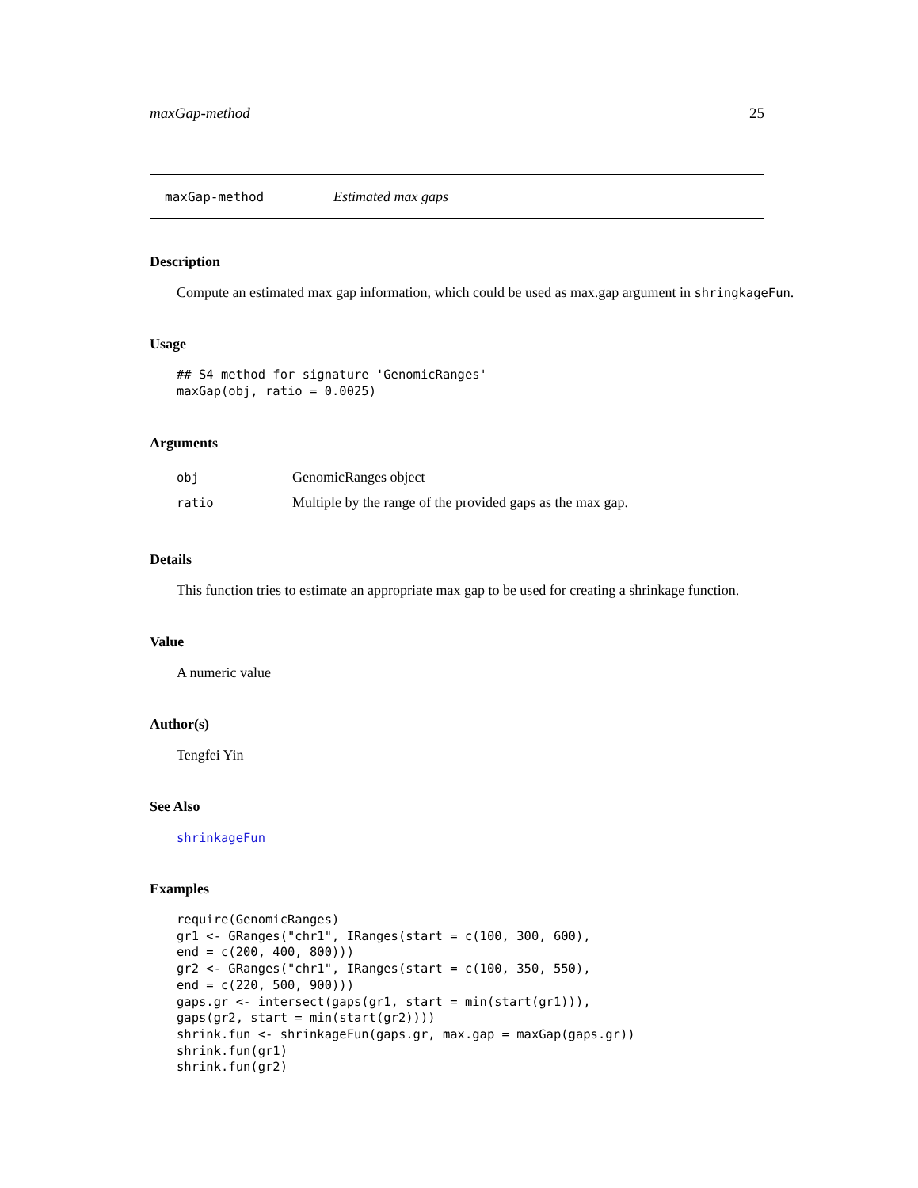maxGap-method 25
maxGap-method Estimated max gaps
Description
Compute an estimated max gap information, which could be used as max.gap argument in shringkageFun.
Usage
## S4 method for signature 'GenomicRanges'
maxGap(obj, ratio = 0.0025)
Arguments
| obj | GenomicRanges object |
| ratio | Multiple by the range of the provided gaps as the max gap. |
Details
This function tries to estimate an appropriate max gap to be used for creating a shrinkage function.
Value
A numeric value
Author(s)
Tengfei Yin
See Also
shrinkageFun
Examples
require(GenomicRanges)
gr1 <- GRanges("chr1", IRanges(start = c(100, 300, 600),
end = c(200, 400, 800)))
gr2 <- GRanges("chr1", IRanges(start = c(100, 350, 550),
end = c(220, 500, 900)))
gaps.gr <- intersect(gaps(gr1, start = min(start(gr1))),
gaps(gr2, start = min(start(gr2))))
shrink.fun <- shrinkageFun(gaps.gr, max.gap = maxGap(gaps.gr))
shrink.fun(gr1)
shrink.fun(gr2)